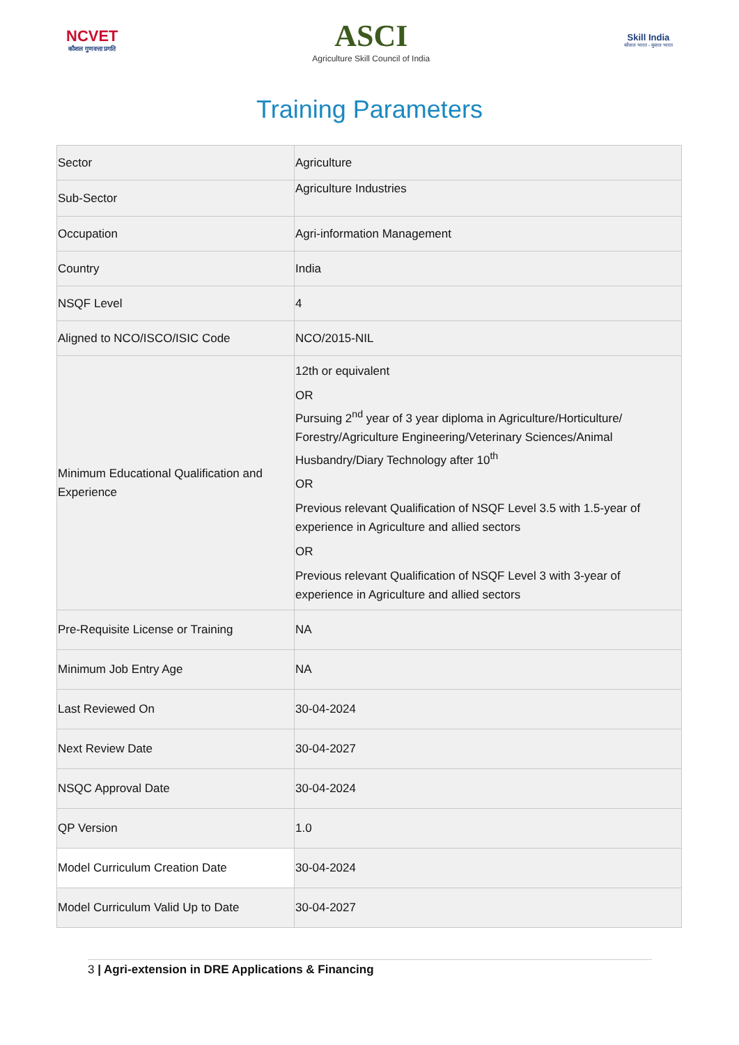NCVET
कौशल गुणवत्ता प्रगति
ASCI
Agriculture Skill Council of India
Skill India
कौशल भारत - कुशल भारत
Training Parameters
| Sector | Agriculture |
| Sub-Sector | Agriculture Industries |
| Occupation | Agri-information Management |
| Country | India |
| NSQF Level | 4 |
| Aligned to NCO/ISCO/ISIC Code | NCO/2015-NIL |
| Minimum Educational Qualification and Experience | 12th or equivalent OR Pursuing 2<sup>nd</sup> year of 3 year diploma in Agriculture/Horticulture/ Forestry/Agriculture Engineering/Veterinary Sciences/Animal Husbandry/Diary Technology after 10<sup>th</sup> OR Previous relevant Qualification of NSQF Level 3.5 with 1.5-year of experience in Agriculture and allied sectors OR Previous relevant Qualification of NSQF Level 3 with 3-year of experience in Agriculture and allied sectors |
| Pre-Requisite License or Training | NA |
| Minimum Job Entry Age | NA |
| Last Reviewed On | 30-04-2024 |
| Next Review Date | 30-04-2027 |
| NSQC Approval Date | 30-04-2024 |
| QP Version | 1.0 |
| Model Curriculum Creation Date | 30-04-2024 |
| Model Curriculum Valid Up to Date | 30-04-2027 |
3 | Agri-extension in DRE Applications & Financing